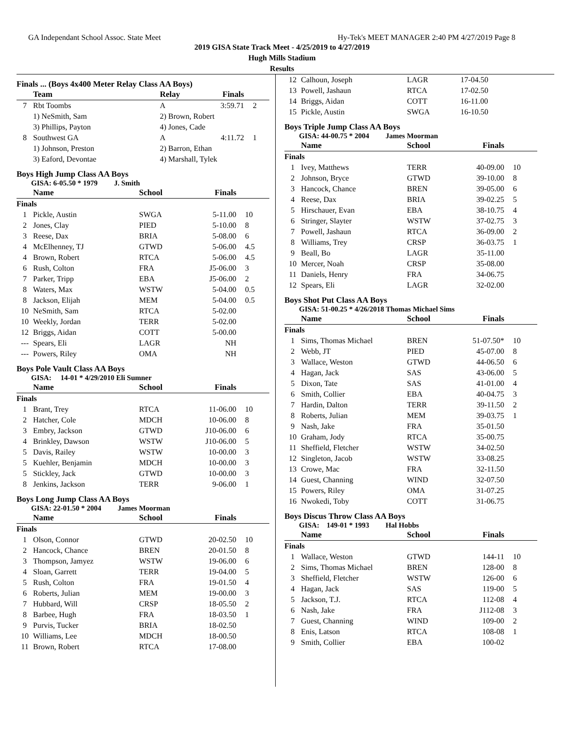GA Independant School Assoc. State Meet Hy-Tek's MEET MANAGER 2:40 PM 4/27/2019 Page 8
2019 GISA State Track Meet - 4/25/2019 to 4/27/2019
Hugh Mills Stadium
Results
Finals ... (Boys 4x400 Meter Relay Class AA Boys)
| | Team | Relay | Finals | |
| --- | --- | --- | --- | --- |
| 7 | Rbt Toombs | A | 3:59.71 | 2 |
| | 1) NeSmith, Sam | 2) Brown, Robert | | |
| | 3) Phillips, Payton | 4) Jones, Cade | | |
| 8 | Southwest GA | A | 4:11.72 | 1 |
| | 1) Johnson, Preston | 2) Barron, Ethan | | |
| | 3) Eaford, Devontae | 4) Marshall, Tylek | | |
Boys High Jump Class AA Boys
GISA: 6-05.50 * 1979 J. Smith
| | Name | School | Finals | |
| --- | --- | --- | --- | --- |
| Finals | | | | |
| 1 | Pickle, Austin | SWGA | 5-11.00 | 10 |
| 2 | Jones, Clay | PIED | 5-10.00 | 8 |
| 3 | Reese, Dax | BRIA | 5-08.00 | 6 |
| 4 | McElhenney, TJ | GTWD | 5-06.00 | 4.5 |
| 4 | Brown, Robert | RTCA | 5-06.00 | 4.5 |
| 6 | Rush, Colton | FRA | J5-06.00 | 3 |
| 7 | Parker, Tripp | EBA | J5-06.00 | 2 |
| 8 | Waters, Max | WSTW | 5-04.00 | 0.5 |
| 8 | Jackson, Elijah | MEM | 5-04.00 | 0.5 |
| 10 | NeSmith, Sam | RTCA | 5-02.00 | |
| 10 | Weekly, Jordan | TERR | 5-02.00 | |
| 12 | Briggs, Aidan | COTT | 5-00.00 | |
| --- | Spears, Eli | LAGR | NH | |
| --- | Powers, Riley | OMA | NH | |
Boys Pole Vault Class AA Boys
GISA: 14-01 * 4/29/2010 Eli Sumner
| | Name | School | Finals | |
| --- | --- | --- | --- | --- |
| Finals | | | | |
| 1 | Brant, Trey | RTCA | 11-06.00 | 10 |
| 2 | Hatcher, Cole | MDCH | 10-06.00 | 8 |
| 3 | Embry, Jackson | GTWD | J10-06.00 | 6 |
| 4 | Brinkley, Dawson | WSTW | J10-06.00 | 5 |
| 5 | Davis, Railey | WSTW | 10-00.00 | 3 |
| 5 | Kuehler, Benjamin | MDCH | 10-00.00 | 3 |
| 5 | Stickley, Jack | GTWD | 10-00.00 | 3 |
| 8 | Jenkins, Jackson | TERR | 9-06.00 | 1 |
Boys Long Jump Class AA Boys
GISA: 22-01.50 * 2004 James Moorman
| | Name | School | Finals | |
| --- | --- | --- | --- | --- |
| Finals | | | | |
| 1 | Olson, Connor | GTWD | 20-02.50 | 10 |
| 2 | Hancock, Chance | BREN | 20-01.50 | 8 |
| 3 | Thompson, Jamyez | WSTW | 19-06.00 | 6 |
| 4 | Sloan, Garrett | TERR | 19-04.00 | 5 |
| 5 | Rush, Colton | FRA | 19-01.50 | 4 |
| 6 | Roberts, Julian | MEM | 19-00.00 | 3 |
| 7 | Hubbard, Will | CRSP | 18-05.50 | 2 |
| 8 | Barbee, Hugh | FRA | 18-03.50 | 1 |
| 9 | Purvis, Tucker | BRIA | 18-02.50 | |
| 10 | Williams, Lee | MDCH | 18-00.50 | |
| 11 | Brown, Robert | RTCA | 17-08.00 | |
| 12 | Calhoun, Joseph | LAGR | 17-04.50 |
| 13 | Powell, Jashaun | RTCA | 17-02.50 |
| 14 | Briggs, Aidan | COTT | 16-11.00 |
| 15 | Pickle, Austin | SWGA | 16-10.50 |
Boys Triple Jump Class AA Boys
GISA: 44-00.75 * 2004 James Moorman
| | Name | School | Finals | |
| --- | --- | --- | --- | --- |
| Finals | | | | |
| 1 | Ivey, Matthews | TERR | 40-09.00 | 10 |
| 2 | Johnson, Bryce | GTWD | 39-10.00 | 8 |
| 3 | Hancock, Chance | BREN | 39-05.00 | 6 |
| 4 | Reese, Dax | BRIA | 39-02.25 | 5 |
| 5 | Hirschauer, Evan | EBA | 38-10.75 | 4 |
| 6 | Stringer, Slayter | WSTW | 37-02.75 | 3 |
| 7 | Powell, Jashaun | RTCA | 36-09.00 | 2 |
| 8 | Williams, Trey | CRSP | 36-03.75 | 1 |
| 9 | Beall, Bo | LAGR | 35-11.00 | |
| 10 | Mercer, Noah | CRSP | 35-08.00 | |
| 11 | Daniels, Henry | FRA | 34-06.75 | |
| 12 | Spears, Eli | LAGR | 32-02.00 | |
Boys Shot Put Class AA Boys
GISA: 51-00.25 * 4/26/2018 Thomas Michael Sims
| | Name | School | Finals | |
| --- | --- | --- | --- | --- |
| Finals | | | | |
| 1 | Sims, Thomas Michael | BREN | 51-07.50* | 10 |
| 2 | Webb, JT | PIED | 45-07.00 | 8 |
| 3 | Wallace, Weston | GTWD | 44-06.50 | 6 |
| 4 | Hagan, Jack | SAS | 43-06.00 | 5 |
| 5 | Dixon, Tate | SAS | 41-01.00 | 4 |
| 6 | Smith, Collier | EBA | 40-04.75 | 3 |
| 7 | Hardin, Dalton | TERR | 39-11.50 | 2 |
| 8 | Roberts, Julian | MEM | 39-03.75 | 1 |
| 9 | Nash, Jake | FRA | 35-01.50 | |
| 10 | Graham, Jody | RTCA | 35-00.75 | |
| 11 | Sheffield, Fletcher | WSTW | 34-02.50 | |
| 12 | Singleton, Jacob | WSTW | 33-08.25 | |
| 13 | Crowe, Mac | FRA | 32-11.50 | |
| 14 | Guest, Channing | WIND | 32-07.50 | |
| 15 | Powers, Riley | OMA | 31-07.25 | |
| 16 | Nwokedi, Toby | COTT | 31-06.75 | |
Boys Discus Throw Class AA Boys
GISA: 149-01 * 1993 Hal Hobbs
| | Name | School | Finals | |
| --- | --- | --- | --- | --- |
| Finals | | | | |
| 1 | Wallace, Weston | GTWD | 144-11 | 10 |
| 2 | Sims, Thomas Michael | BREN | 128-00 | 8 |
| 3 | Sheffield, Fletcher | WSTW | 126-00 | 6 |
| 4 | Hagan, Jack | SAS | 119-00 | 5 |
| 5 | Jackson, T.J. | RTCA | 112-08 | 4 |
| 6 | Nash, Jake | FRA | J112-08 | 3 |
| 7 | Guest, Channing | WIND | 109-00 | 2 |
| 8 | Enis, Latson | RTCA | 108-08 | 1 |
| 9 | Smith, Collier | EBA | 100-02 | |